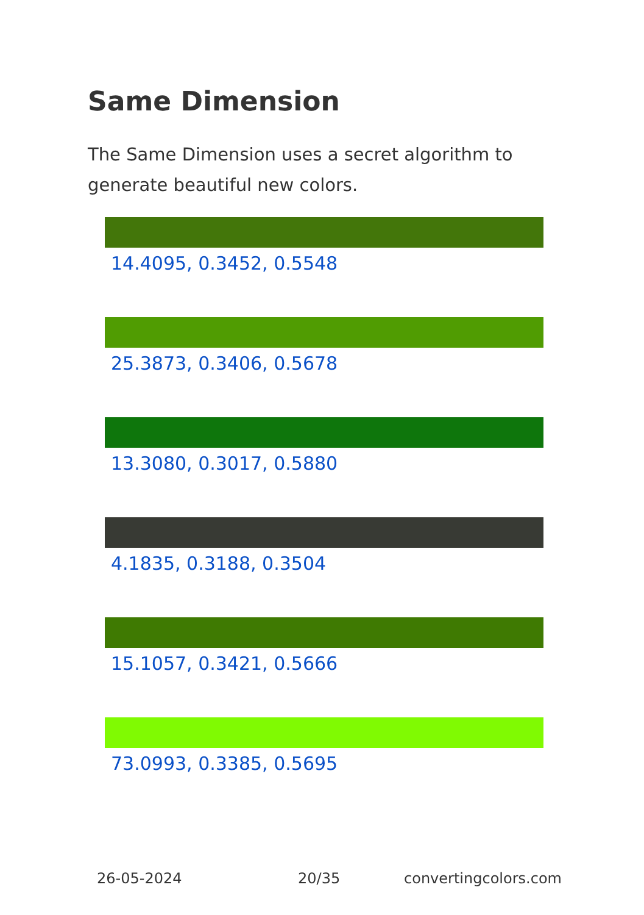Same Dimension
The Same Dimension uses a secret algorithm to generate beautiful new colors.
14.4095, 0.3452, 0.5548
25.3873, 0.3406, 0.5678
13.3080, 0.3017, 0.5880
4.1835, 0.3188, 0.3504
15.1057, 0.3421, 0.5666
73.0993, 0.3385, 0.5695
26-05-2024 20/35 convertingcolors.com